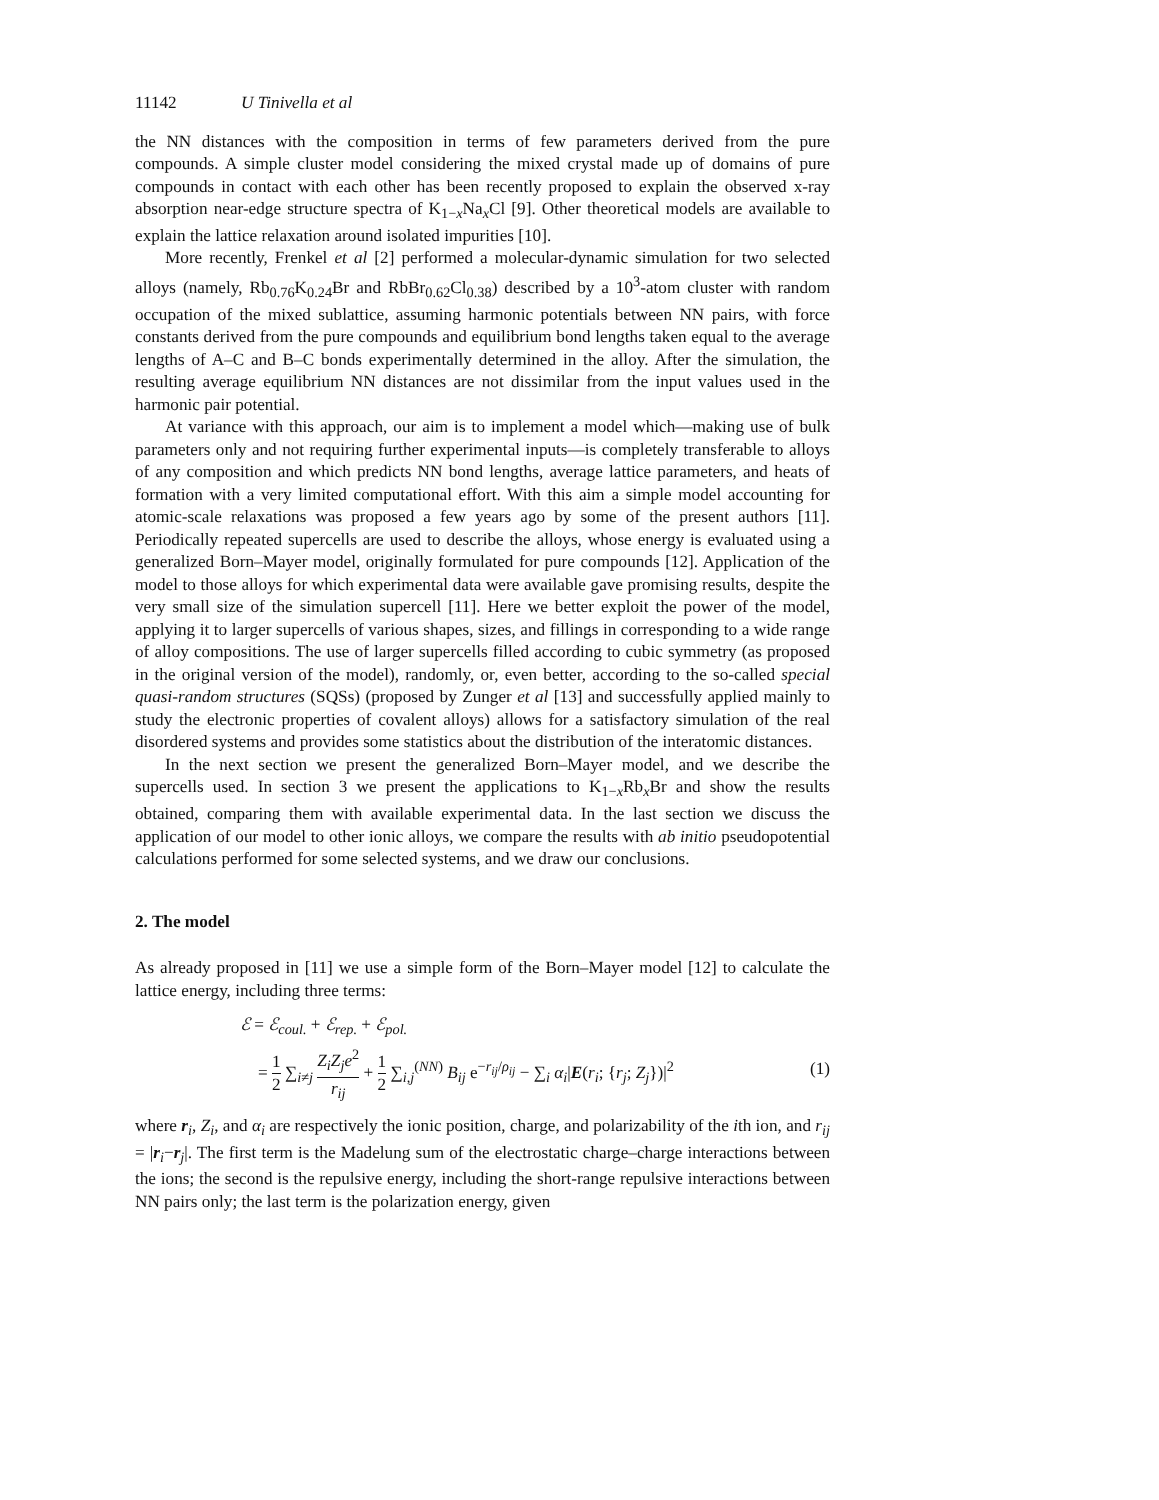11142 U Tinivella et al
the NN distances with the composition in terms of few parameters derived from the pure compounds. A simple cluster model considering the mixed crystal made up of domains of pure compounds in contact with each other has been recently proposed to explain the observed x-ray absorption near-edge structure spectra of K<sub>1−x</sub>Na<sub>x</sub>Cl [9]. Other theoretical models are available to explain the lattice relaxation around isolated impurities [10].
More recently, Frenkel et al [2] performed a molecular-dynamic simulation for two selected alloys (namely, Rb<sub>0.76</sub>K<sub>0.24</sub>Br and RbBr<sub>0.62</sub>Cl<sub>0.38</sub>) described by a 10<sup>3</sup>-atom cluster with random occupation of the mixed sublattice, assuming harmonic potentials between NN pairs, with force constants derived from the pure compounds and equilibrium bond lengths taken equal to the average lengths of A–C and B–C bonds experimentally determined in the alloy. After the simulation, the resulting average equilibrium NN distances are not dissimilar from the input values used in the harmonic pair potential.
At variance with this approach, our aim is to implement a model which—making use of bulk parameters only and not requiring further experimental inputs—is completely transferable to alloys of any composition and which predicts NN bond lengths, average lattice parameters, and heats of formation with a very limited computational effort. With this aim a simple model accounting for atomic-scale relaxations was proposed a few years ago by some of the present authors [11]. Periodically repeated supercells are used to describe the alloys, whose energy is evaluated using a generalized Born–Mayer model, originally formulated for pure compounds [12]. Application of the model to those alloys for which experimental data were available gave promising results, despite the very small size of the simulation supercell [11]. Here we better exploit the power of the model, applying it to larger supercells of various shapes, sizes, and fillings in corresponding to a wide range of alloy compositions. The use of larger supercells filled according to cubic symmetry (as proposed in the original version of the model), randomly, or, even better, according to the so-called special quasi-random structures (SQSs) (proposed by Zunger et al [13] and successfully applied mainly to study the electronic properties of covalent alloys) allows for a satisfactory simulation of the real disordered systems and provides some statistics about the distribution of the interatomic distances.
In the next section we present the generalized Born–Mayer model, and we describe the supercells used. In section 3 we present the applications to K<sub>1−x</sub>Rb<sub>x</sub>Br and show the results obtained, comparing them with available experimental data. In the last section we discuss the application of our model to other ionic alloys, we compare the results with ab initio pseudopotential calculations performed for some selected systems, and we draw our conclusions.
2. The model
As already proposed in [11] we use a simple form of the Born–Mayer model [12] to calculate the lattice energy, including three terms:
ℰ = ℰ<sub>coul.</sub> + ℰ<sub>rep.</sub> + ℰ<sub>pol.</sub>
= 1 2 ∑<sub>i≠j</sub> Z<sub>i</sub>Z<sub>j</sub>e<sup>2</sup> r<sub>ij</sub> + 1 2 ∑<sub>i,j</sub><sup>(NN)</sup> B<sub>ij</sub> e<sup>−r<sub>ij</sub>/ρ<sub>ij</sub></sup> − ∑<sub>i</sub> α<sub>i</sub>|E(r<sub>i</sub>; {r<sub>j</sub>; Z<sub>j</sub>})|<sup>2</sup>
(1)
where r<sub>i</sub>, Z<sub>i</sub>, and α<sub>i</sub> are respectively the ionic position, charge, and polarizability of the ith ion, and r<sub>ij</sub> = |r<sub>i</sub>−r<sub>j</sub>|. The first term is the Madelung sum of the electrostatic charge–charge interactions between the ions; the second is the repulsive energy, including the short-range repulsive interactions between NN pairs only; the last term is the polarization energy, given